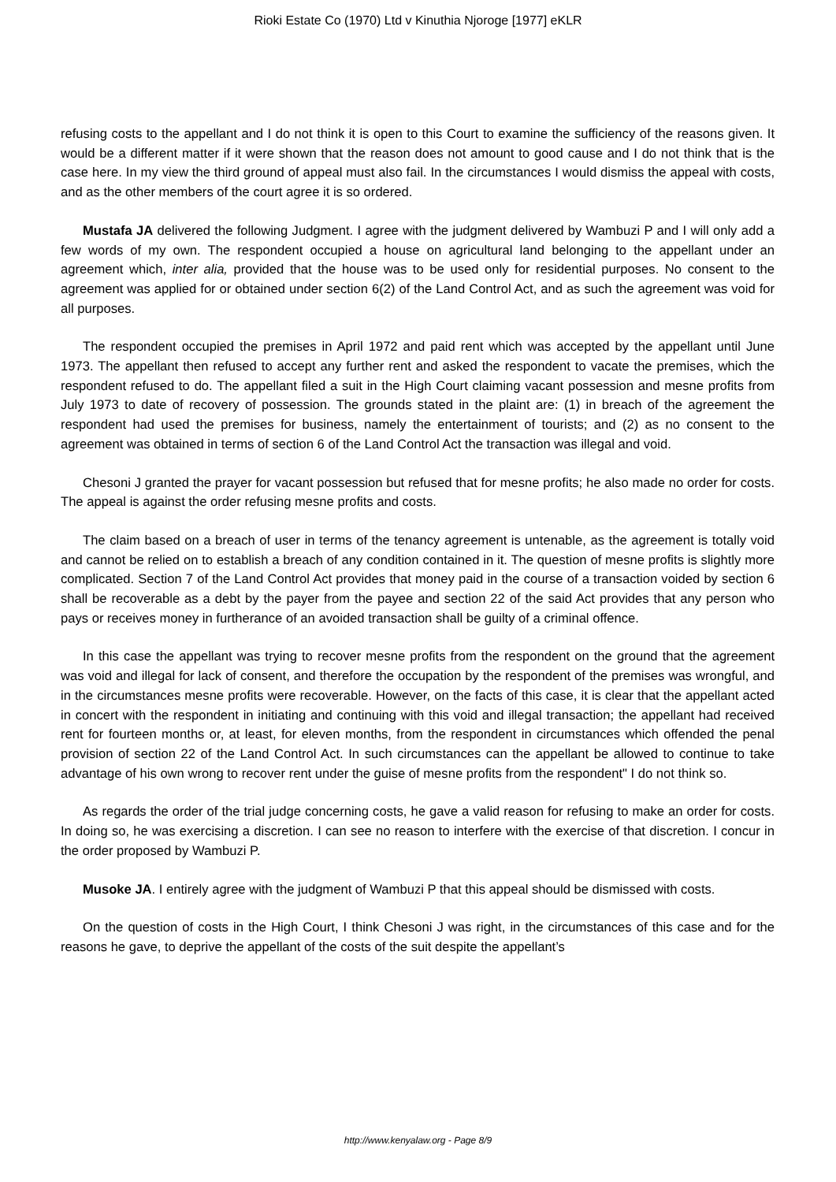Rioki Estate Co (1970) Ltd v Kinuthia Njoroge [1977] eKLR
refusing costs to the appellant and I do not think it is open to this Court to examine the sufficiency of the reasons given. It would be a different matter if it were shown that the reason does not amount to good cause and I do not think that is the case here. In my view the third ground of appeal must also fail. In the circumstances I would dismiss the appeal with costs, and as the other members of the court agree it is so ordered.
Mustafa JA delivered the following Judgment. I agree with the judgment delivered by Wambuzi P and I will only add a few words of my own. The respondent occupied a house on agricultural land belonging to the appellant under an agreement which, inter alia, provided that the house was to be used only for residential purposes. No consent to the agreement was applied for or obtained under section 6(2) of the Land Control Act, and as such the agreement was void for all purposes.
The respondent occupied the premises in April 1972 and paid rent which was accepted by the appellant until June 1973. The appellant then refused to accept any further rent and asked the respondent to vacate the premises, which the respondent refused to do. The appellant filed a suit in the High Court claiming vacant possession and mesne profits from July 1973 to date of recovery of possession. The grounds stated in the plaint are: (1) in breach of the agreement the respondent had used the premises for business, namely the entertainment of tourists; and (2) as no consent to the agreement was obtained in terms of section 6 of the Land Control Act the transaction was illegal and void.
Chesoni J granted the prayer for vacant possession but refused that for mesne profits; he also made no order for costs. The appeal is against the order refusing mesne profits and costs.
The claim based on a breach of user in terms of the tenancy agreement is untenable, as the agreement is totally void and cannot be relied on to establish a breach of any condition contained in it. The question of mesne profits is slightly more complicated. Section 7 of the Land Control Act provides that money paid in the course of a transaction voided by section 6 shall be recoverable as a debt by the payer from the payee and section 22 of the said Act provides that any person who pays or receives money in furtherance of an avoided transaction shall be guilty of a criminal offence.
In this case the appellant was trying to recover mesne profits from the respondent on the ground that the agreement was void and illegal for lack of consent, and therefore the occupation by the respondent of the premises was wrongful, and in the circumstances mesne profits were recoverable. However, on the facts of this case, it is clear that the appellant acted in concert with the respondent in initiating and continuing with this void and illegal transaction; the appellant had received rent for fourteen months or, at least, for eleven months, from the respondent in circumstances which offended the penal provision of section 22 of the Land Control Act. In such circumstances can the appellant be allowed to continue to take advantage of his own wrong to recover rent under the guise of mesne profits from the respondent" I do not think so.
As regards the order of the trial judge concerning costs, he gave a valid reason for refusing to make an order for costs. In doing so, he was exercising a discretion. I can see no reason to interfere with the exercise of that discretion. I concur in the order proposed by Wambuzi P.
Musoke JA. I entirely agree with the judgment of Wambuzi P that this appeal should be dismissed with costs.
On the question of costs in the High Court, I think Chesoni J was right, in the circumstances of this case and for the reasons he gave, to deprive the appellant of the costs of the suit despite the appellant’s
http://www.kenyalaw.org - Page 8/9